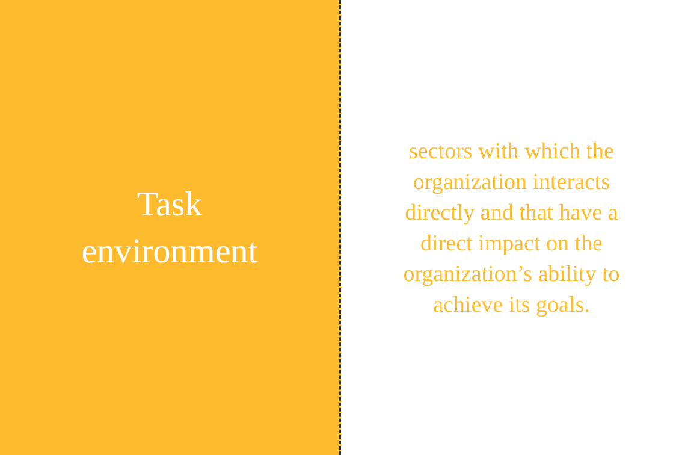Task
environment
sectors with which the organization interacts directly and that have a direct impact on the organization’s ability to achieve its goals.